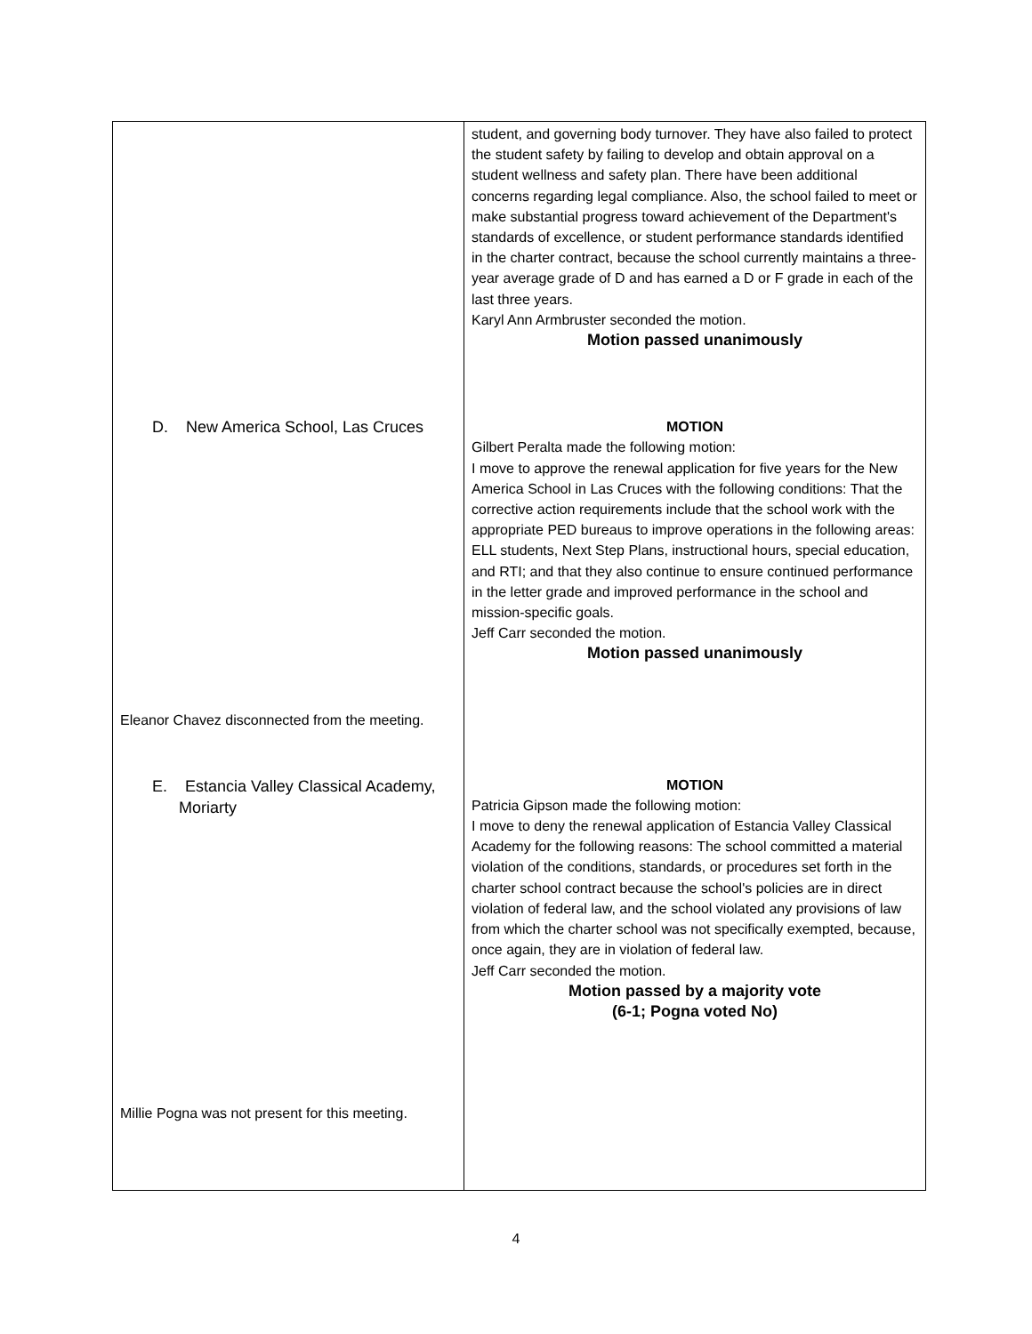| D. New America School, Las Cruces Eleanor Chavez disconnected from the meeting. E. Estancia Valley Classical Academy, Moriarty Millie Pogna was not present for this meeting. | student, and governing body turnover. They have also failed to protect the student safety by failing to develop and obtain approval on a student wellness and safety plan. There have been additional concerns regarding legal compliance. Also, the school failed to meet or make substantial progress toward achievement of the Department's standards of excellence, or student performance standards identified in the charter contract, because the school currently maintains a three-year average grade of D and has earned a D or F grade in each of the last three years. Karyl Ann Armbruster seconded the motion. Motion passed unanimously MOTION Gilbert Peralta made the following motion: I move to approve the renewal application for five years for the New America School in Las Cruces with the following conditions: That the corrective action requirements include that the school work with the appropriate PED bureaus to improve operations in the following areas: ELL students, Next Step Plans, instructional hours, special education, and RTI; and that they also continue to ensure continued performance in the letter grade and improved performance in the school and mission-specific goals. Jeff Carr seconded the motion. Motion passed unanimously MOTION Patricia Gipson made the following motion: I move to deny the renewal application of Estancia Valley Classical Academy for the following reasons: The school committed a material violation of the conditions, standards, or procedures set forth in the charter school contract because the school's policies are in direct violation of federal law, and the school violated any provisions of law from which the charter school was not specifically exempted, because, once again, they are in violation of federal law. Jeff Carr seconded the motion. Motion passed by a majority vote (6-1; Pogna voted No) |
4